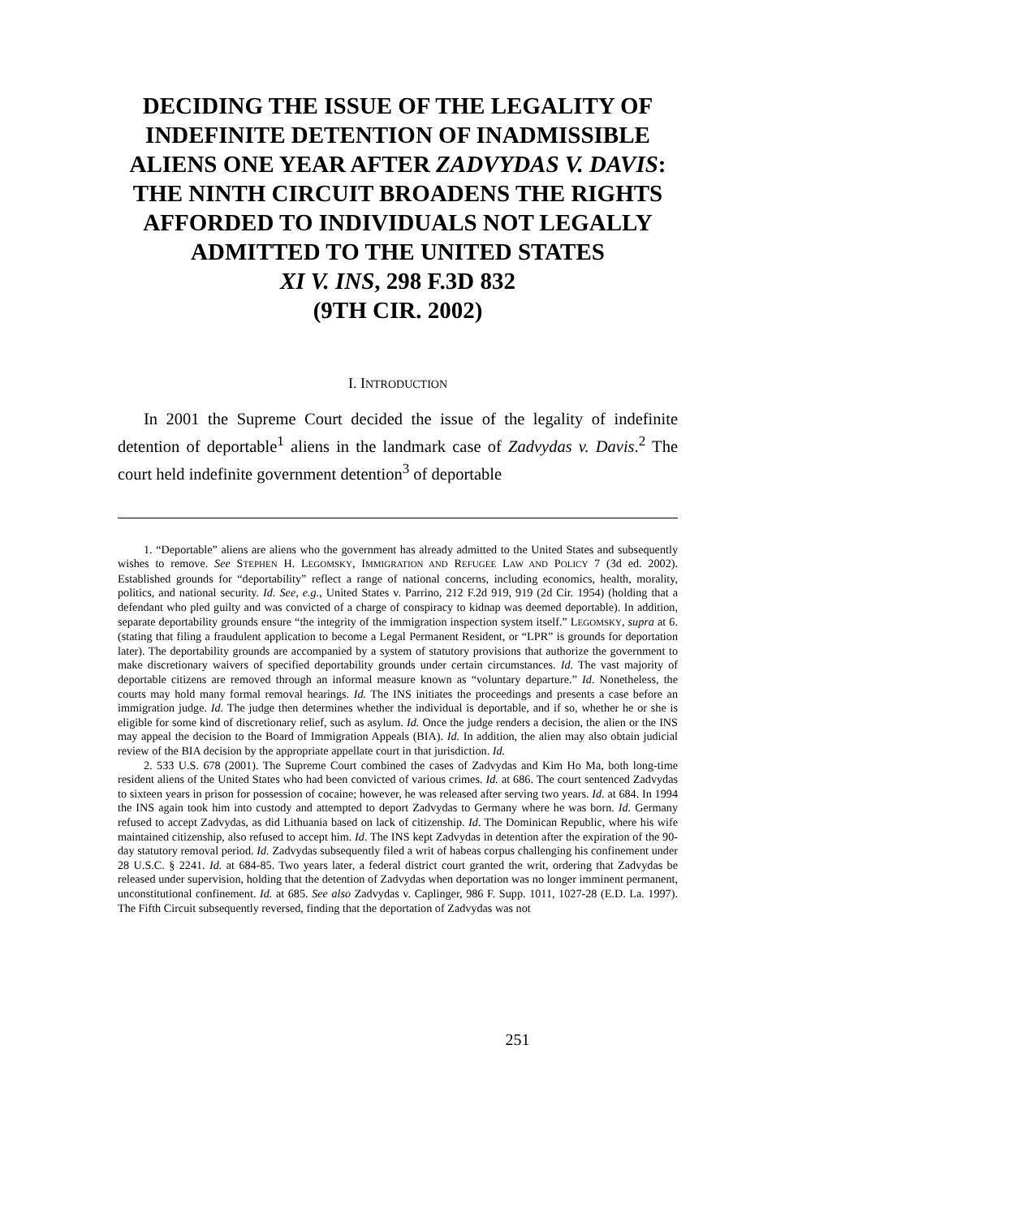DECIDING THE ISSUE OF THE LEGALITY OF INDEFINITE DETENTION OF INADMISSIBLE ALIENS ONE YEAR AFTER ZADVYDAS V. DAVIS: THE NINTH CIRCUIT BROADENS THE RIGHTS AFFORDED TO INDIVIDUALS NOT LEGALLY ADMITTED TO THE UNITED STATES
XI V. INS, 298 F.3D 832
(9TH CIR. 2002)
I. INTRODUCTION
In 2001 the Supreme Court decided the issue of the legality of indefinite detention of deportable<sup>1</sup> aliens in the landmark case of Zadvydas v. Davis.<sup>2</sup> The court held indefinite government detention<sup>3</sup> of deportable
1. “Deportable” aliens are aliens who the government has already admitted to the United States and subsequently wishes to remove. See STEPHEN H. LEGOMSKY, IMMIGRATION AND REFUGEE LAW AND POLICY 7 (3d ed. 2002). Established grounds for “deportability” reflect a range of national concerns, including economics, health, morality, politics, and national security. Id. See, e.g., United States v. Parrino, 212 F.2d 919, 919 (2d Cir. 1954) (holding that a defendant who pled guilty and was convicted of a charge of conspiracy to kidnap was deemed deportable). In addition, separate deportability grounds ensure “the integrity of the immigration inspection system itself.” LEGOMSKY, supra at 6. (stating that filing a fraudulent application to become a Legal Permanent Resident, or “LPR” is grounds for deportation later). The deportability grounds are accompanied by a system of statutory provisions that authorize the government to make discretionary waivers of specified deportability grounds under certain circumstances. Id. The vast majority of deportable citizens are removed through an informal measure known as “voluntary departure.” Id. Nonetheless, the courts may hold many formal removal hearings. Id. The INS initiates the proceedings and presents a case before an immigration judge. Id. The judge then determines whether the individual is deportable, and if so, whether he or she is eligible for some kind of discretionary relief, such as asylum. Id. Once the judge renders a decision, the alien or the INS may appeal the decision to the Board of Immigration Appeals (BIA). Id. In addition, the alien may also obtain judicial review of the BIA decision by the appropriate appellate court in that jurisdiction. Id.
2. 533 U.S. 678 (2001). The Supreme Court combined the cases of Zadvydas and Kim Ho Ma, both long-time resident aliens of the United States who had been convicted of various crimes. Id. at 686. The court sentenced Zadvydas to sixteen years in prison for possession of cocaine; however, he was released after serving two years. Id. at 684. In 1994 the INS again took him into custody and attempted to deport Zadvydas to Germany where he was born. Id. Germany refused to accept Zadvydas, as did Lithuania based on lack of citizenship. Id. The Dominican Republic, where his wife maintained citizenship, also refused to accept him. Id. The INS kept Zadvydas in detention after the expiration of the 90-day statutory removal period. Id. Zadvydas subsequently filed a writ of habeas corpus challenging his confinement under 28 U.S.C. § 2241. Id. at 684-85. Two years later, a federal district court granted the writ, ordering that Zadvydas be released under supervision, holding that the detention of Zadvydas when deportation was no longer imminent permanent, unconstitutional confinement. Id. at 685. See also Zadvydas v. Caplinger, 986 F. Supp. 1011, 1027-28 (E.D. La. 1997). The Fifth Circuit subsequently reversed, finding that the deportation of Zadvydas was not
251